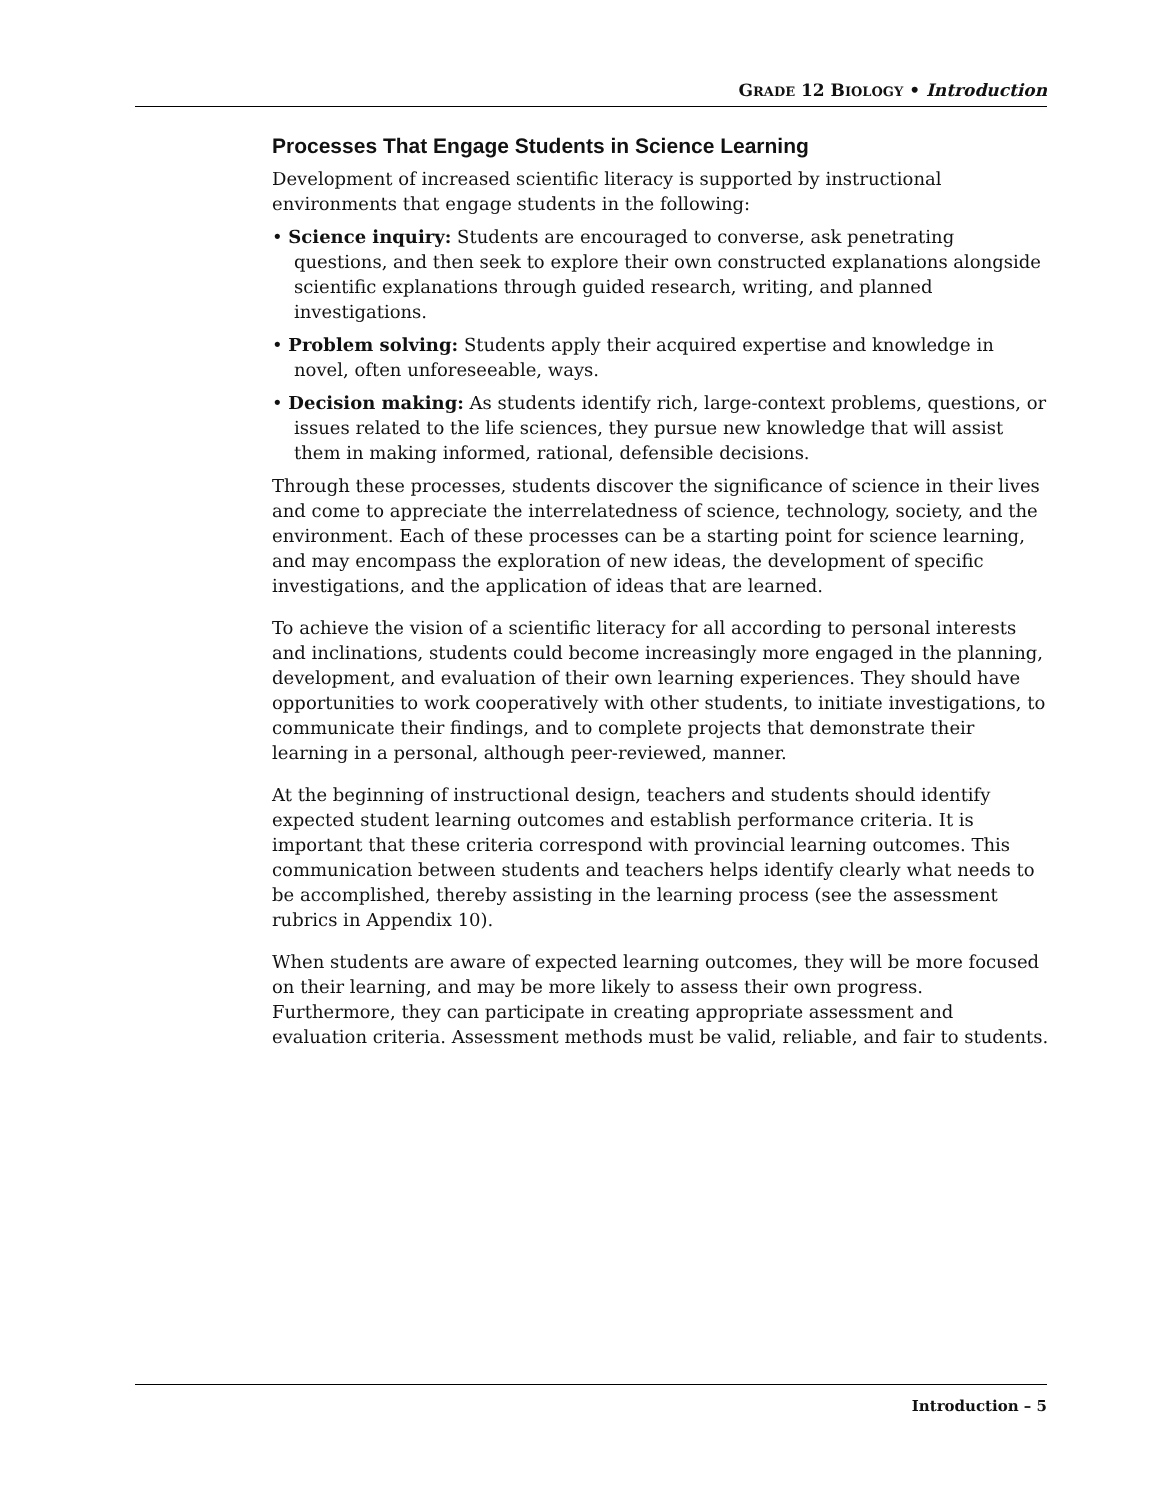GRADE 12 BIOLOGY • Introduction
Processes That Engage Students in Science Learning
Development of increased scientific literacy is supported by instructional environments that engage students in the following:
• Science inquiry: Students are encouraged to converse, ask penetrating questions, and then seek to explore their own constructed explanations alongside scientific explanations through guided research, writing, and planned investigations.
• Problem solving: Students apply their acquired expertise and knowledge in novel, often unforeseeable, ways.
• Decision making: As students identify rich, large-context problems, questions, or issues related to the life sciences, they pursue new knowledge that will assist them in making informed, rational, defensible decisions.
Through these processes, students discover the significance of science in their lives and come to appreciate the interrelatedness of science, technology, society, and the environment. Each of these processes can be a starting point for science learning, and may encompass the exploration of new ideas, the development of specific investigations, and the application of ideas that are learned.
To achieve the vision of a scientific literacy for all according to personal interests and inclinations, students could become increasingly more engaged in the planning, development, and evaluation of their own learning experiences. They should have opportunities to work cooperatively with other students, to initiate investigations, to communicate their findings, and to complete projects that demonstrate their learning in a personal, although peer-reviewed, manner.
At the beginning of instructional design, teachers and students should identify expected student learning outcomes and establish performance criteria. It is important that these criteria correspond with provincial learning outcomes. This communication between students and teachers helps identify clearly what needs to be accomplished, thereby assisting in the learning process (see the assessment rubrics in Appendix 10).
When students are aware of expected learning outcomes, they will be more focused on their learning, and may be more likely to assess their own progress. Furthermore, they can participate in creating appropriate assessment and evaluation criteria. Assessment methods must be valid, reliable, and fair to students.
Introduction – 5